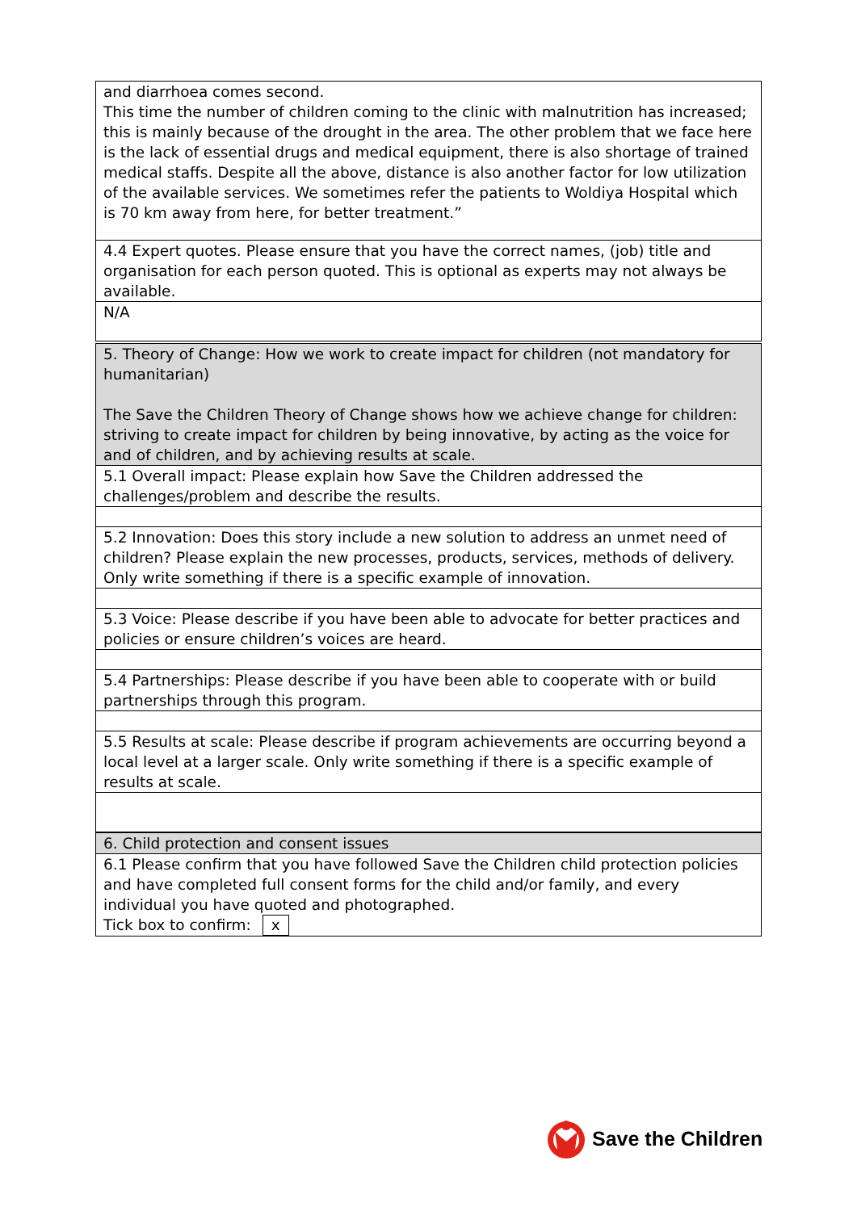| and diarrhoea comes second. This time the number of children coming to the clinic with malnutrition has increased; this is mainly because of the drought in the area. The other problem that we face here is the lack of essential drugs and medical equipment, there is also shortage of trained medical staffs. Despite all the above, distance is also another factor for low utilization of the available services. We sometimes refer the patients to Woldiya Hospital which is 70 km away from here, for better treatment.” |
| 4.4 Expert quotes. Please ensure that you have the correct names, (job) title and organisation for each person quoted. This is optional as experts may not always be available. |
| N/A |
| 5. Theory of Change: How we work to create impact for children (not mandatory for humanitarian) The Save the Children Theory of Change shows how we achieve change for children: striving to create impact for children by being innovative, by acting as the voice for and of children, and by achieving results at scale. |
| 5.1 Overall impact: Please explain how Save the Children addressed the challenges/problem and describe the results. |
| 5.2 Innovation: Does this story include a new solution to address an unmet need of children? Please explain the new processes, products, services, methods of delivery. Only write something if there is a specific example of innovation. |
| 5.3 Voice: Please describe if you have been able to advocate for better practices and policies or ensure children’s voices are heard. |
| 5.4 Partnerships: Please describe if you have been able to cooperate with or build partnerships through this program. |
| 5.5 Results at scale: Please describe if program achievements are occurring beyond a local level at a larger scale. Only write something if there is a specific example of results at scale. |
| 6. Child protection and consent issues |
| 6.1 Please confirm that you have followed Save the Children child protection policies and have completed full consent forms for the child and/or family, and every individual you have quoted and photographed. Tick box to confirm: x |
Save the Children